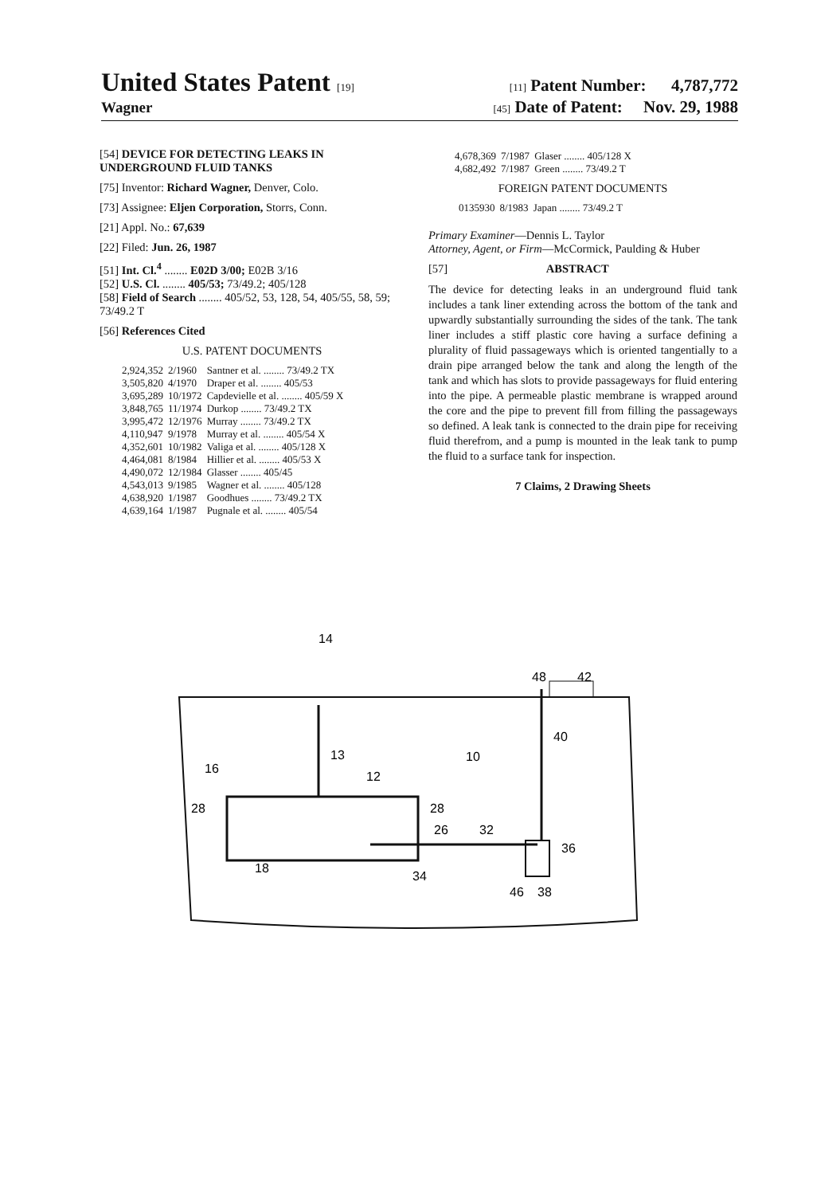United States Patent [19] [11] Patent Number: 4,787,772
Wagner [45] Date of Patent: Nov. 29, 1988
[54] DEVICE FOR DETECTING LEAKS IN UNDERGROUND FLUID TANKS
[75] Inventor: Richard Wagner, Denver, Colo.
[73] Assignee: Eljen Corporation, Storrs, Conn.
[21] Appl. No.: 67,639
[22] Filed: Jun. 26, 1987
[51] Int. Cl.<sup>4</sup> ........ E02D 3/00; E02B 3/16
[52] U.S. Cl. ........ 405/53; 73/49.2; 405/128
[58] Field of Search ........ 405/52, 53, 128, 54, 405/55, 58, 59; 73/49.2 T
[56] References Cited
U.S. PATENT DOCUMENTS
| 2,924,352 | 2/1960 | Santner et al. ........ 73/49.2 TX |
| 3,505,820 | 4/1970 | Draper et al. ........ 405/53 |
| 3,695,289 | 10/1972 | Capdevielle et al. ........ 405/59 X |
| 3,848,765 | 11/1974 | Durkop ........ 73/49.2 TX |
| 3,995,472 | 12/1976 | Murray ........ 73/49.2 TX |
| 4,110,947 | 9/1978 | Murray et al. ........ 405/54 X |
| 4,352,601 | 10/1982 | Valiga et al. ........ 405/128 X |
| 4,464,081 | 8/1984 | Hillier et al. ........ 405/53 X |
| 4,490,072 | 12/1984 | Glasser ........ 405/45 |
| 4,543,013 | 9/1985 | Wagner et al. ........ 405/128 |
| 4,638,920 | 1/1987 | Goodhues ........ 73/49.2 TX |
| 4,639,164 | 1/1987 | Pugnale et al. ........ 405/54 |
| 4,678,369 | 7/1987 | Glaser ........ 405/128 X |
| 4,682,492 | 7/1987 | Green ........ 73/49.2 T |
FOREIGN PATENT DOCUMENTS
| 0135930 | 8/1983 | Japan ........ 73/49.2 T |
Primary Examiner—Dennis L. Taylor
Attorney, Agent, or Firm—McCormick, Paulding & Huber
[57] ABSTRACT
The device for detecting leaks in an underground fluid tank includes a tank liner extending across the bottom of the tank and upwardly substantially surrounding the sides of the tank. The tank liner includes a stiff plastic core having a surface defining a plurality of fluid passageways which is oriented tangentially to a drain pipe arranged below the tank and along the length of the tank and which has slots to provide passageways for fluid entering into the pipe. A permeable plastic membrane is wrapped around the core and the pipe to prevent fill from filling the passageways so defined. A leak tank is connected to the drain pipe for receiving fluid therefrom, and a pump is mounted in the leak tank to pump the fluid to a surface tank for inspection.
7 Claims, 2 Drawing Sheets
14
48
42
40
13
10
12
16
28
28
26
32
36
18
34
46
38